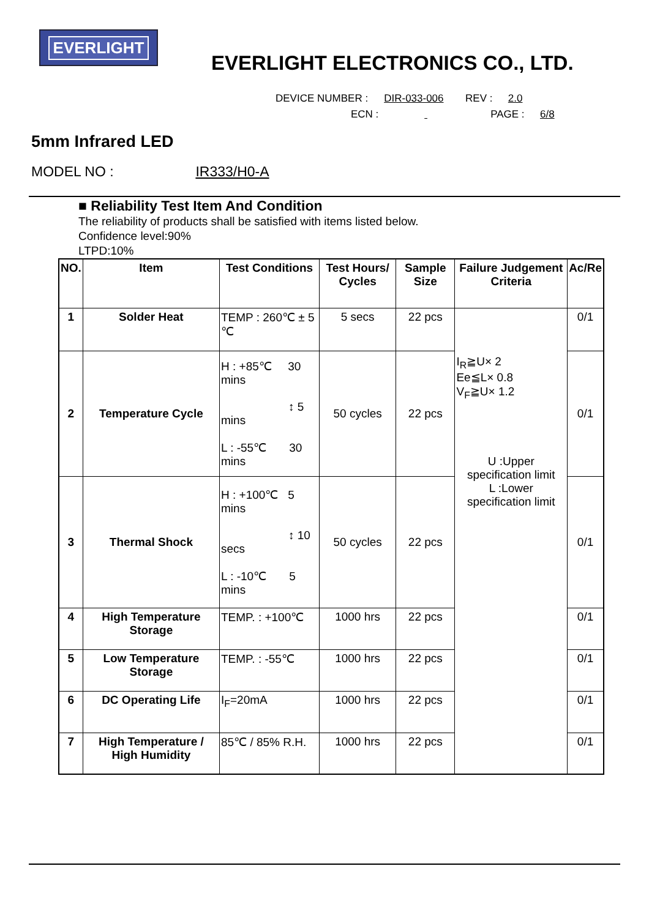EVERLIGHT
EVERLIGHT ELECTRONICS CO., LTD.
DEVICE NUMBER : DIR-033-006 REV : 2.0
ECN : PAGE : 6/8
5mm Infrared LED
MODEL NO : IR333/H0-A
■ Reliability Test Item And Condition
The reliability of products shall be satisfied with items listed below.
Confidence level:90%
LTPD:10%
| NO. | Item | Test Conditions | Test Hours/ Cycles | Sample Size | Failure Judgement Criteria | Ac/Re |
| --- | --- | --- | --- | --- | --- | --- |
| 1 | Solder Heat | TEMP : 260℃ ± 5 ℃ | 5 secs | 22 pcs | I<sub>R</sub>≧U× 2 Ee≦L× 0.8 V<sub>F</sub>≧U× 1.2 U :Upper specification limit L :Lower specification limit | 0/1 |
| 2 | Temperature Cycle | H : +85℃ 30 mins ↕ 5 mins L : -55℃ 30 mins | 50 cycles | 22 pcs | | 0/1 |
| 3 | Thermal Shock | H : +100℃ 5 mins ↕ 10 secs L : -10℃ 5 mins | 50 cycles | 22 pcs | | 0/1 |
| 4 | High Temperature Storage | TEMP. : +100℃ | 1000 hrs | 22 pcs | | 0/1 |
| 5 | Low Temperature Storage | TEMP. : -55℃ | 1000 hrs | 22 pcs | | 0/1 |
| 6 | DC Operating Life | I<sub>F</sub>=20mA | 1000 hrs | 22 pcs | | 0/1 |
| 7 | High Temperature / High Humidity | 85℃ / 85% R.H. | 1000 hrs | 22 pcs | | 0/1 |